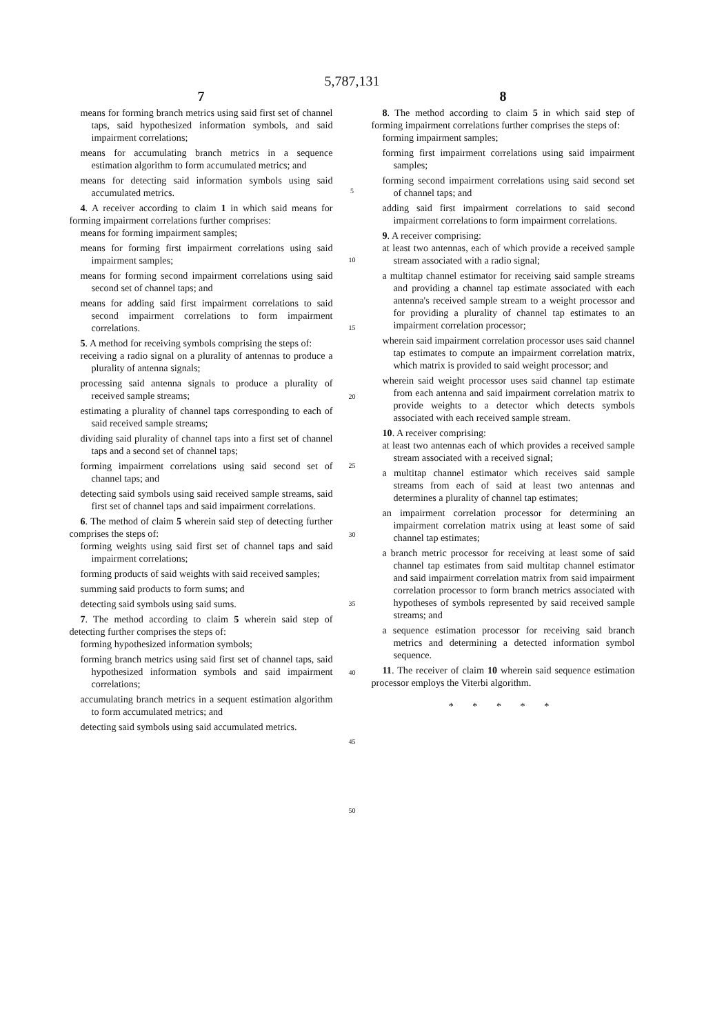5,787,131
7
means for forming branch metrics using said first set of channel taps, said hypothesized information symbols, and said impairment correlations;
means for accumulating branch metrics in a sequence estimation algorithm to form accumulated metrics; and
means for detecting said information symbols using said accumulated metrics.
4. A receiver according to claim 1 in which said means for forming impairment correlations further comprises:
means for forming impairment samples;
means for forming first impairment correlations using said impairment samples;
means for forming second impairment correlations using said second set of channel taps; and
means for adding said first impairment correlations to said second impairment correlations to form impairment correlations.
5. A method for receiving symbols comprising the steps of:
receiving a radio signal on a plurality of antennas to produce a plurality of antenna signals;
processing said antenna signals to produce a plurality of received sample streams;
estimating a plurality of channel taps corresponding to each of said received sample streams;
dividing said plurality of channel taps into a first set of channel taps and a second set of channel taps;
forming impairment correlations using said second set of channel taps; and
detecting said symbols using said received sample streams, said first set of channel taps and said impairment correlations.
6. The method of claim 5 wherein said step of detecting further comprises the steps of:
forming weights using said first set of channel taps and said impairment correlations;
forming products of said weights with said received samples;
summing said products to form sums; and
detecting said symbols using said sums.
7. The method according to claim 5 wherein said step of detecting further comprises the steps of:
forming hypothesized information symbols;
forming branch metrics using said first set of channel taps, said hypothesized information symbols and said impairment correlations;
accumulating branch metrics in a sequent estimation algorithm to form accumulated metrics; and
detecting said symbols using said accumulated metrics.
5
10
15
20
25
30
35
40
45
50
8
8. The method according to claim 5 in which said step of forming impairment correlations further comprises the steps of:
forming impairment samples;
forming first impairment correlations using said impairment samples;
forming second impairment correlations using said second set of channel taps; and
adding said first impairment correlations to said second impairment correlations to form impairment correlations.
9. A receiver comprising:
at least two antennas, each of which provide a received sample stream associated with a radio signal;
a multitap channel estimator for receiving said sample streams and providing a channel tap estimate associated with each antenna's received sample stream to a weight processor and for providing a plurality of channel tap estimates to an impairment correlation processor;
wherein said impairment correlation processor uses said channel tap estimates to compute an impairment correlation matrix, which matrix is provided to said weight processor; and
wherein said weight processor uses said channel tap estimate from each antenna and said impairment correlation matrix to provide weights to a detector which detects symbols associated with each received sample stream.
10. A receiver comprising:
at least two antennas each of which provides a received sample stream associated with a received signal;
a multitap channel estimator which receives said sample streams from each of said at least two antennas and determines a plurality of channel tap estimates;
an impairment correlation processor for determining an impairment correlation matrix using at least some of said channel tap estimates;
a branch metric processor for receiving at least some of said channel tap estimates from said multitap channel estimator and said impairment correlation matrix from said impairment correlation processor to form branch metrics associated with hypotheses of symbols represented by said received sample streams; and
a sequence estimation processor for receiving said branch metrics and determining a detected information symbol sequence.
11. The receiver of claim 10 wherein said sequence estimation processor employs the Viterbi algorithm.
* * * * *